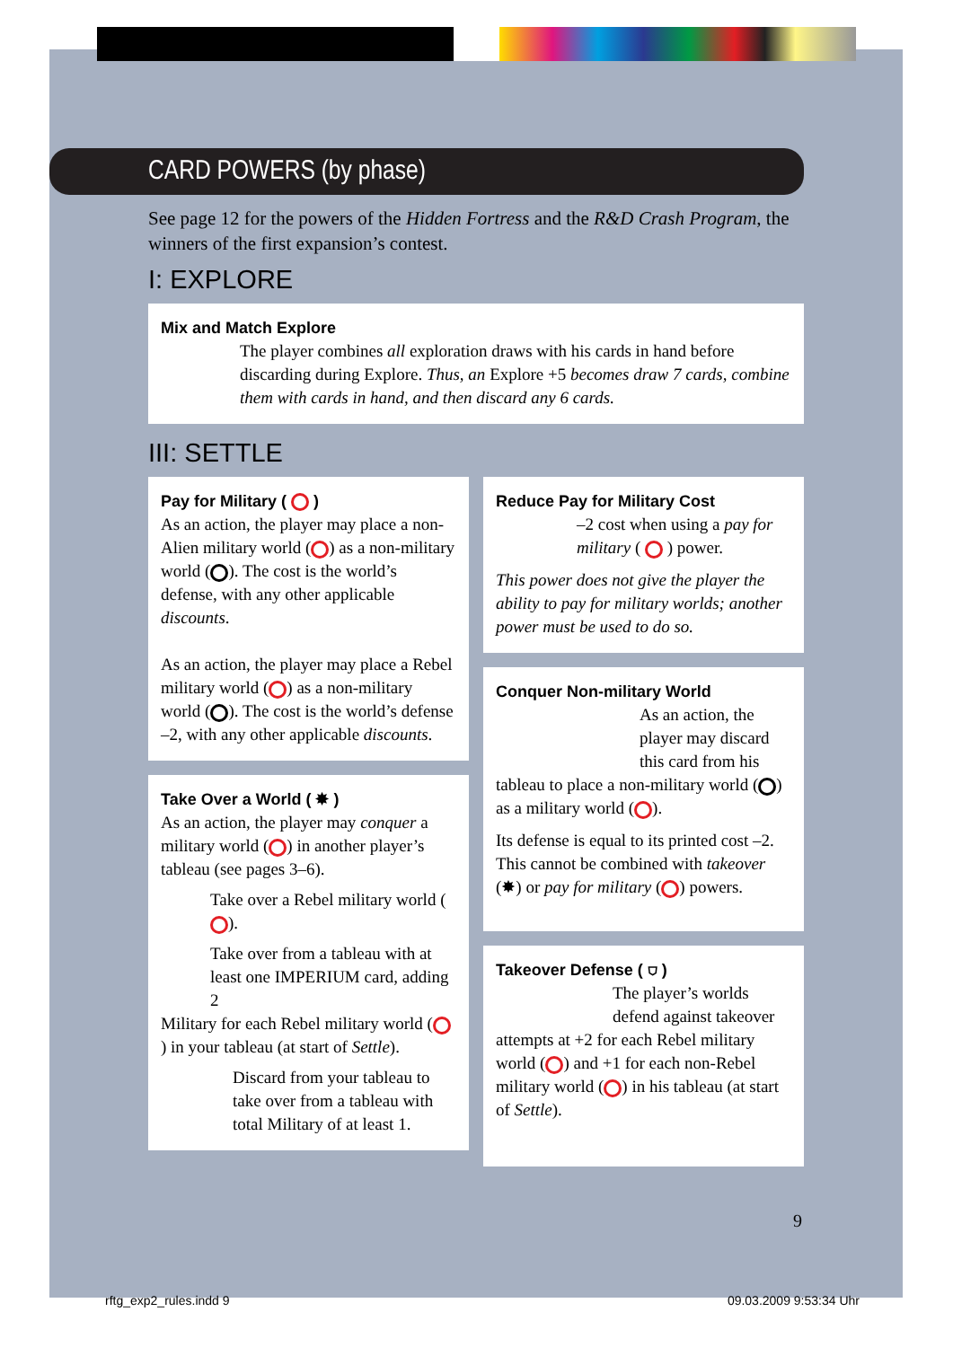CARD POWERS (by phase)
See page 12 for the powers of the Hidden Fortress and the R&D Crash Program, the winners of the first expansion’s contest.
I: EXPLORE
Mix and Match Explore
The player combines all exploration draws with his cards in hand before discarding during Explore. Thus, an Explore +5 becomes draw 7 cards, combine them with cards in hand, and then discard any 6 cards.
III: SETTLE
Pay for Military ( )
As an action, the player may place a non-Alien military world ( ) as a non-military world ( ). The cost is the world’s defense, with any other applicable discounts.
As an action, the player may place a Rebel military world ( ) as a non-military world ( ). The cost is the world’s defense –2, with any other applicable discounts.
Take Over a World ( ✸ )
As an action, the player may conquer a military world ( ) in another player’s tableau (see pages 3–6).
Take over a Rebel military world ( ).
Take over from a tableau with at least one IMPERIUM card, adding 2
Military for each Rebel military world ( ) in your tableau (at start of Settle).
Discard from your tableau to take over from a tableau with total Military of at least 1.
Reduce Pay for Military Cost
–2 cost when using a pay for military ( ) power.
This power does not give the player the ability to pay for military worlds; another power must be used to do so.
Conquer Non-military World
As an action, the player may discard this card from his
tableau to place a non-military world ( ) as a military world ( ).
Its defense is equal to its printed cost –2. This cannot be combined with takeover (✸) or pay for military ( ) powers.
Takeover Defense ( ⛉ )
The player’s worlds defend against takeover
attempts at +2 for each Rebel military world ( ) and +1 for each non-Rebel military world ( ) in his tableau (at start of Settle).
9
rftg_exp2_rules.indd 9 09.03.2009 9:53:34 Uhr